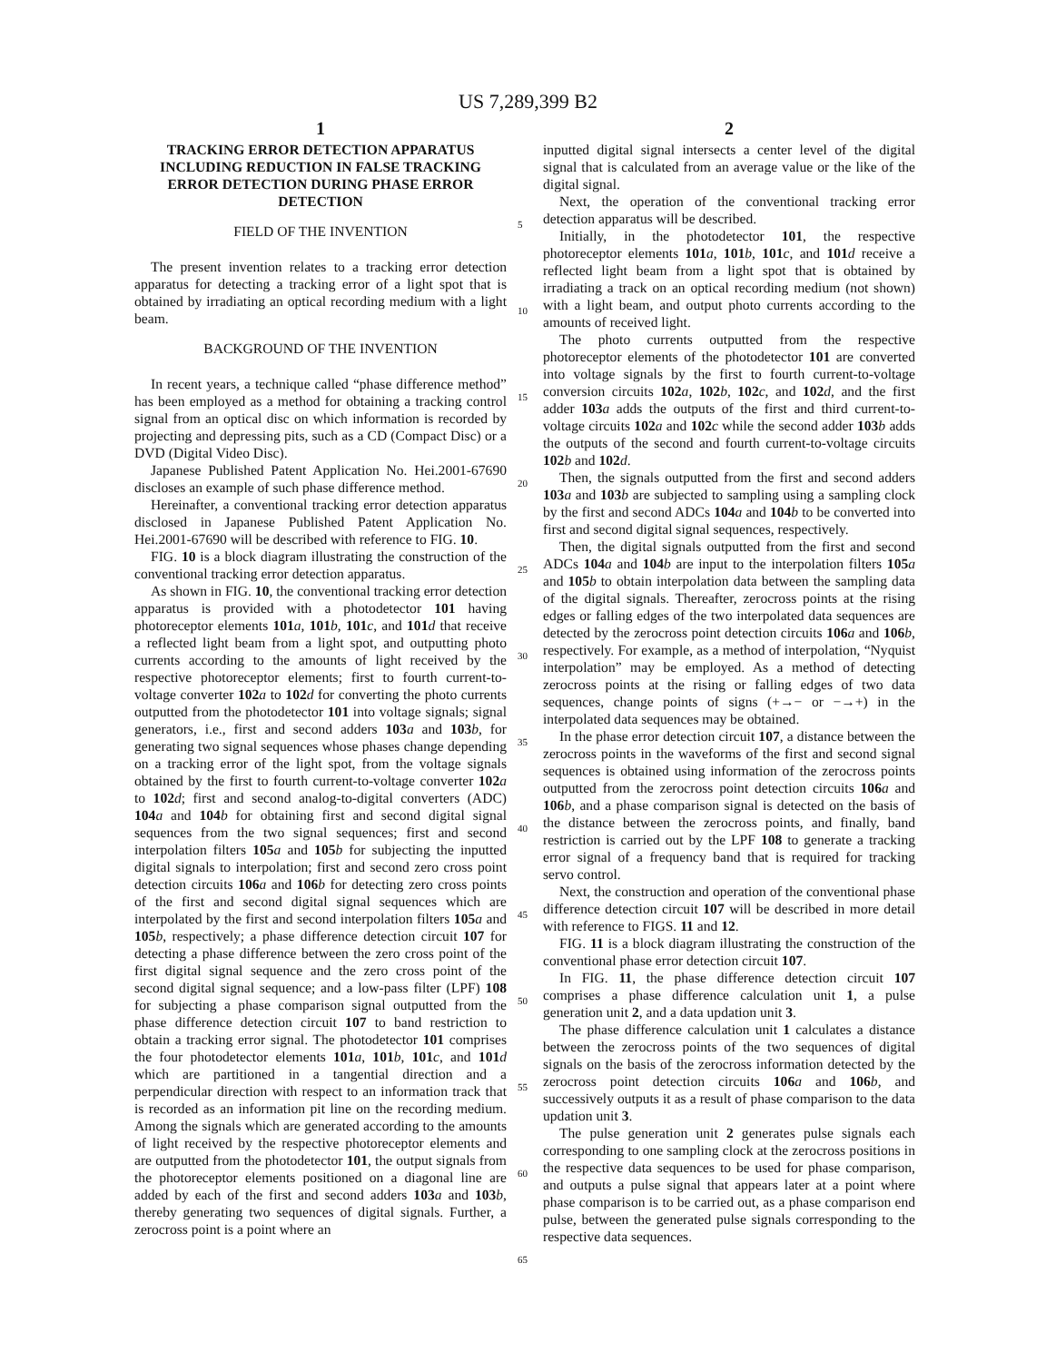US 7,289,399 B2
1
TRACKING ERROR DETECTION APPARATUS INCLUDING REDUCTION IN FALSE TRACKING ERROR DETECTION DURING PHASE ERROR DETECTION
FIELD OF THE INVENTION
The present invention relates to a tracking error detection apparatus for detecting a tracking error of a light spot that is obtained by irradiating an optical recording medium with a light beam.
BACKGROUND OF THE INVENTION
In recent years, a technique called “phase difference method” has been employed as a method for obtaining a tracking control signal from an optical disc on which information is recorded by projecting and depressing pits, such as a CD (Compact Disc) or a DVD (Digital Video Disc).
Japanese Published Patent Application No. Hei.2001-67690 discloses an example of such phase difference method.
Hereinafter, a conventional tracking error detection apparatus disclosed in Japanese Published Patent Application No. Hei.2001-67690 will be described with reference to FIG. 10.
FIG. 10 is a block diagram illustrating the construction of the conventional tracking error detection apparatus.
As shown in FIG. 10, the conventional tracking error detection apparatus is provided with a photodetector 101 having photoreceptor elements 101 a, 101 b, 101 c, and 101 d that receive a reflected light beam from a light spot, and outputting photo currents according to the amounts of light received by the respective photoreceptor elements; first to fourth current-to-voltage converter 102 a to 102 d for converting the photo currents outputted from the photodetector 101 into voltage signals; signal generators, i.e., first and second adders 103 a and 103 b, for generating two signal sequences whose phases change depending on a tracking error of the light spot, from the voltage signals obtained by the first to fourth current-to-voltage converter 102 a to 102 d; first and second analog-to-digital converters (ADC) 104 a and 104 b for obtaining first and second digital signal sequences from the two signal sequences; first and second interpolation filters 105 a and 105 b for subjecting the inputted digital signals to interpolation; first and second zero cross point detection circuits 106 a and 106 b for detecting zero cross points of the first and second digital signal sequences which are interpolated by the first and second interpolation filters 105 a and 105 b, respectively; a phase difference detection circuit 107 for detecting a phase difference between the zero cross point of the first digital signal sequence and the zero cross point of the second digital signal sequence; and a low-pass filter (LPF) 108 for subjecting a phase comparison signal outputted from the phase difference detection circuit 107 to band restriction to obtain a tracking error signal. The photodetector 101 comprises the four photodetector elements 101 a, 101 b, 101 c, and 101 d which are partitioned in a tangential direction and a perpendicular direction with respect to an information track that is recorded as an information pit line on the recording medium. Among the signals which are generated according to the amounts of light received by the respective photoreceptor elements and are outputted from the photodetector 101, the output signals from the photoreceptor elements positioned on a diagonal line are added by each of the first and second adders 103 a and 103 b, thereby generating two sequences of digital signals. Further, a zerocross point is a point where an
2
inputted digital signal intersects a center level of the digital signal that is calculated from an average value or the like of the digital signal.
Next, the operation of the conventional tracking error detection apparatus will be described.
Initially, in the photodetector 101, the respective photoreceptor elements 101 a, 101 b, 101 c, and 101 d receive a reflected light beam from a light spot that is obtained by irradiating a track on an optical recording medium (not shown) with a light beam, and output photo currents according to the amounts of received light.
The photo currents outputted from the respective photoreceptor elements of the photodetector 101 are converted into voltage signals by the first to fourth current-to-voltage conversion circuits 102 a, 102 b, 102 c, and 102 d, and the first adder 103 a adds the outputs of the first and third current-to-voltage circuits 102 a and 102 c while the second adder 103 b adds the outputs of the second and fourth current-to-voltage circuits 102 b and 102 d.
Then, the signals outputted from the first and second adders 103 a and 103 b are subjected to sampling using a sampling clock by the first and second ADCs 104 a and 104 b to be converted into first and second digital signal sequences, respectively.
Then, the digital signals outputted from the first and second ADCs 104 a and 104 b are input to the interpolation filters 105 a and 105 b to obtain interpolation data between the sampling data of the digital signals. Thereafter, zerocross points at the rising edges or falling edges of the two interpolated data sequences are detected by the zerocross point detection circuits 106 a and 106 b, respectively. For example, as a method of interpolation, “Nyquist interpolation” may be employed. As a method of detecting zerocross points at the rising or falling edges of two data sequences, change points of signs (+→− or −→+) in the interpolated data sequences may be obtained.
In the phase error detection circuit 107, a distance between the zerocross points in the waveforms of the first and second signal sequences is obtained using information of the zerocross points outputted from the zerocross point detection circuits 106 a and 106 b, and a phase comparison signal is detected on the basis of the distance between the zerocross points, and finally, band restriction is carried out by the LPF 108 to generate a tracking error signal of a frequency band that is required for tracking servo control.
Next, the construction and operation of the conventional phase difference detection circuit 107 will be described in more detail with reference to FIGS. 11 and 12.
FIG. 11 is a block diagram illustrating the construction of the conventional phase error detection circuit 107.
In FIG. 11, the phase difference detection circuit 107 comprises a phase difference calculation unit 1, a pulse generation unit 2, and a data updation unit 3.
The phase difference calculation unit 1 calculates a distance between the zerocross points of the two sequences of digital signals on the basis of the zerocross information detected by the zerocross point detection circuits 106 a and 106 b, and successively outputs it as a result of phase comparison to the data updation unit 3.
The pulse generation unit 2 generates pulse signals each corresponding to one sampling clock at the zerocross positions in the respective data sequences to be used for phase comparison, and outputs a pulse signal that appears later at a point where phase comparison is to be carried out, as a phase comparison end pulse, between the generated pulse signals corresponding to the respective data sequences.
5
10
15
20
25
30
35
40
45
50
55
60
65